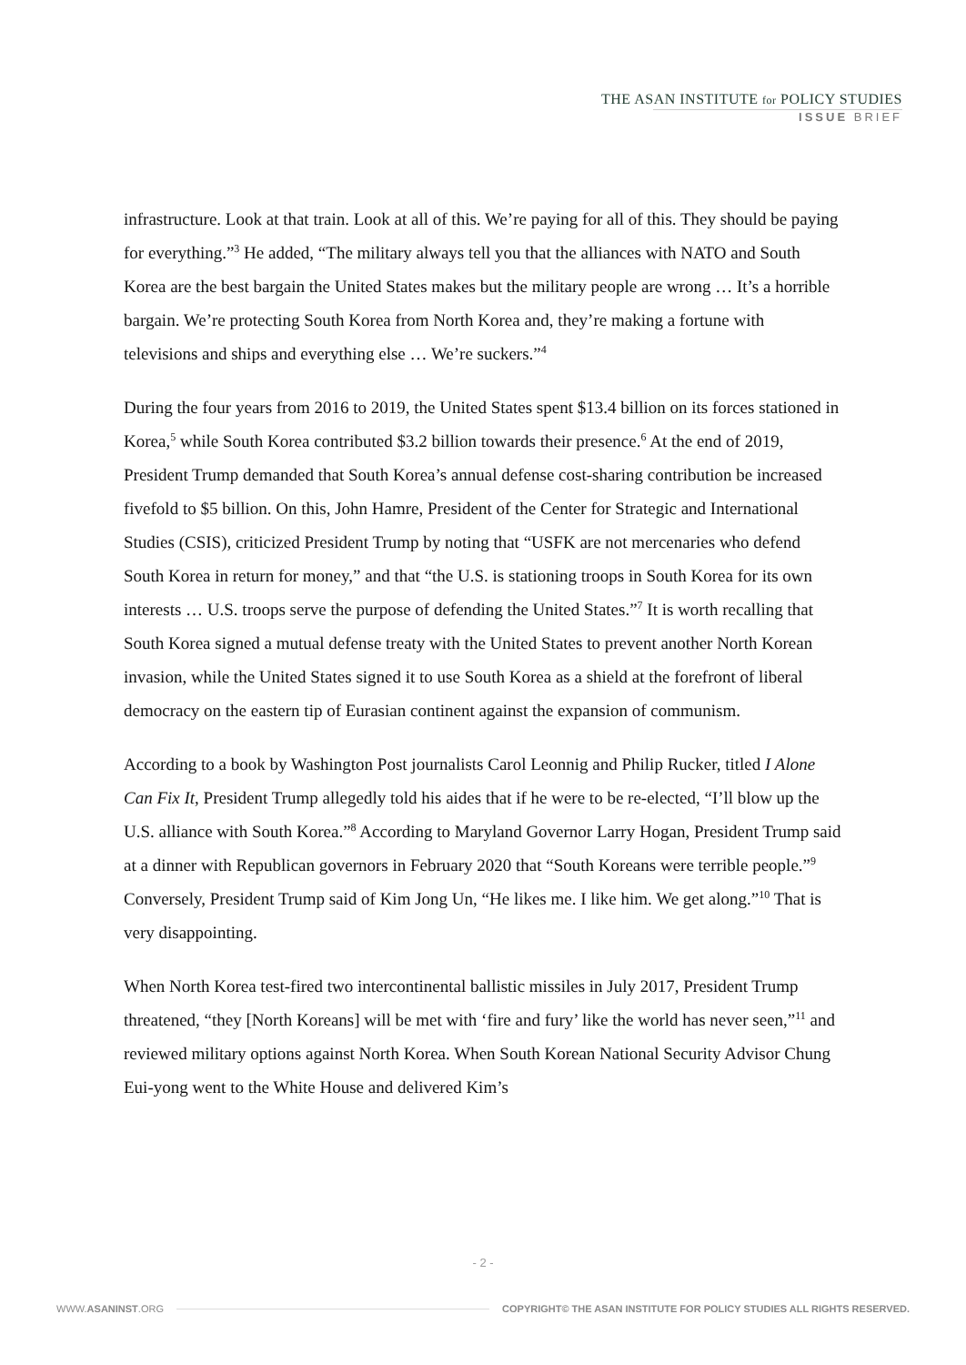THE ASAN INSTITUTE for POLICY STUDIES
ISSUE BRIEF
infrastructure. Look at that train. Look at all of this. We’re paying for all of this. They should be paying for everything.”<sup>3</sup> He added, “The military always tell you that the alliances with NATO and South Korea are the best bargain the United States makes but the military people are wrong … It’s a horrible bargain. We’re protecting South Korea from North Korea and, they’re making a fortune with televisions and ships and everything else … We’re suckers.”<sup>4</sup>
During the four years from 2016 to 2019, the United States spent $13.4 billion on its forces stationed in Korea,<sup>5</sup> while South Korea contributed $3.2 billion towards their presence.<sup>6</sup> At the end of 2019, President Trump demanded that South Korea’s annual defense cost-sharing contribution be increased fivefold to $5 billion. On this, John Hamre, President of the Center for Strategic and International Studies (CSIS), criticized President Trump by noting that “USFK are not mercenaries who defend South Korea in return for money,” and that “the U.S. is stationing troops in South Korea for its own interests … U.S. troops serve the purpose of defending the United States.”<sup>7</sup> It is worth recalling that South Korea signed a mutual defense treaty with the United States to prevent another North Korean invasion, while the United States signed it to use South Korea as a shield at the forefront of liberal democracy on the eastern tip of Eurasian continent against the expansion of communism.
According to a book by Washington Post journalists Carol Leonnig and Philip Rucker, titled I Alone Can Fix It, President Trump allegedly told his aides that if he were to be re-elected, “I’ll blow up the U.S. alliance with South Korea.”<sup>8</sup> According to Maryland Governor Larry Hogan, President Trump said at a dinner with Republican governors in February 2020 that “South Koreans were terrible people.”<sup>9</sup> Conversely, President Trump said of Kim Jong Un, “He likes me. I like him. We get along.”<sup>10</sup> That is very disappointing.
When North Korea test-fired two intercontinental ballistic missiles in July 2017, President Trump threatened, “they [North Koreans] will be met with ‘fire and fury’ like the world has never seen,”<sup>11</sup> and reviewed military options against North Korea. When South Korean National Security Advisor Chung Eui-yong went to the White House and delivered Kim’s
- 2 -
WWW.ASANINST.ORG COPYRIGHT© THE ASAN INSTITUTE FOR POLICY STUDIES ALL RIGHTS RESERVED.